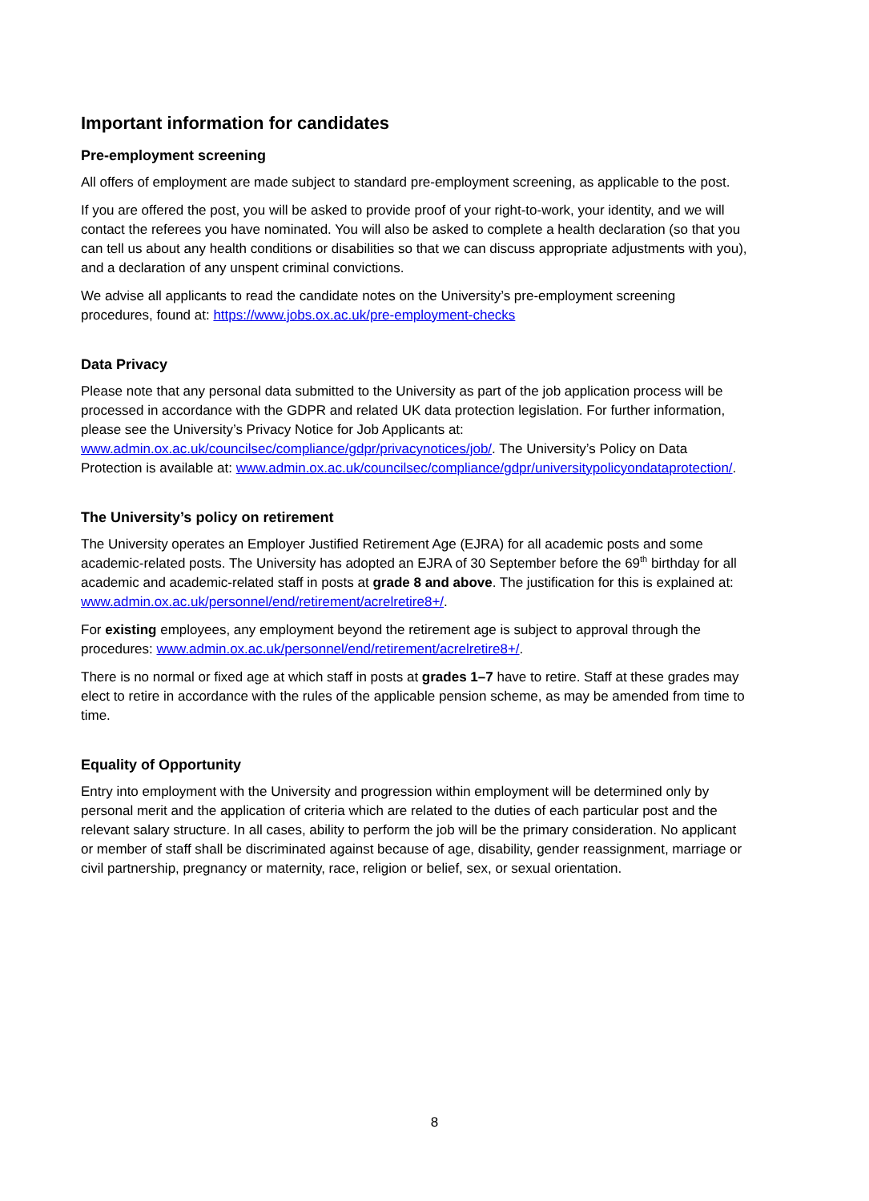Important information for candidates
Pre-employment screening
All offers of employment are made subject to standard pre-employment screening, as applicable to the post.
If you are offered the post, you will be asked to provide proof of your right-to-work, your identity, and we will contact the referees you have nominated. You will also be asked to complete a health declaration (so that you can tell us about any health conditions or disabilities so that we can discuss appropriate adjustments with you), and a declaration of any unspent criminal convictions.
We advise all applicants to read the candidate notes on the University’s pre-employment screening procedures, found at: https://www.jobs.ox.ac.uk/pre-employment-checks
Data Privacy
Please note that any personal data submitted to the University as part of the job application process will be processed in accordance with the GDPR and related UK data protection legislation. For further information, please see the University’s Privacy Notice for Job Applicants at: www.admin.ox.ac.uk/councilsec/compliance/gdpr/privacynotices/job/. The University’s Policy on Data Protection is available at: www.admin.ox.ac.uk/councilsec/compliance/gdpr/universitypolicyondataprotection/.
The University’s policy on retirement
The University operates an Employer Justified Retirement Age (EJRA) for all academic posts and some academic-related posts. The University has adopted an EJRA of 30 September before the 69<sup>th</sup> birthday for all academic and academic-related staff in posts at grade 8 and above. The justification for this is explained at: www.admin.ox.ac.uk/personnel/end/retirement/acrelretire8+/.
For existing employees, any employment beyond the retirement age is subject to approval through the procedures: www.admin.ox.ac.uk/personnel/end/retirement/acrelretire8+/.
There is no normal or fixed age at which staff in posts at grades 1–7 have to retire. Staff at these grades may elect to retire in accordance with the rules of the applicable pension scheme, as may be amended from time to time.
Equality of Opportunity
Entry into employment with the University and progression within employment will be determined only by personal merit and the application of criteria which are related to the duties of each particular post and the relevant salary structure. In all cases, ability to perform the job will be the primary consideration. No applicant or member of staff shall be discriminated against because of age, disability, gender reassignment, marriage or civil partnership, pregnancy or maternity, race, religion or belief, sex, or sexual orientation.
8